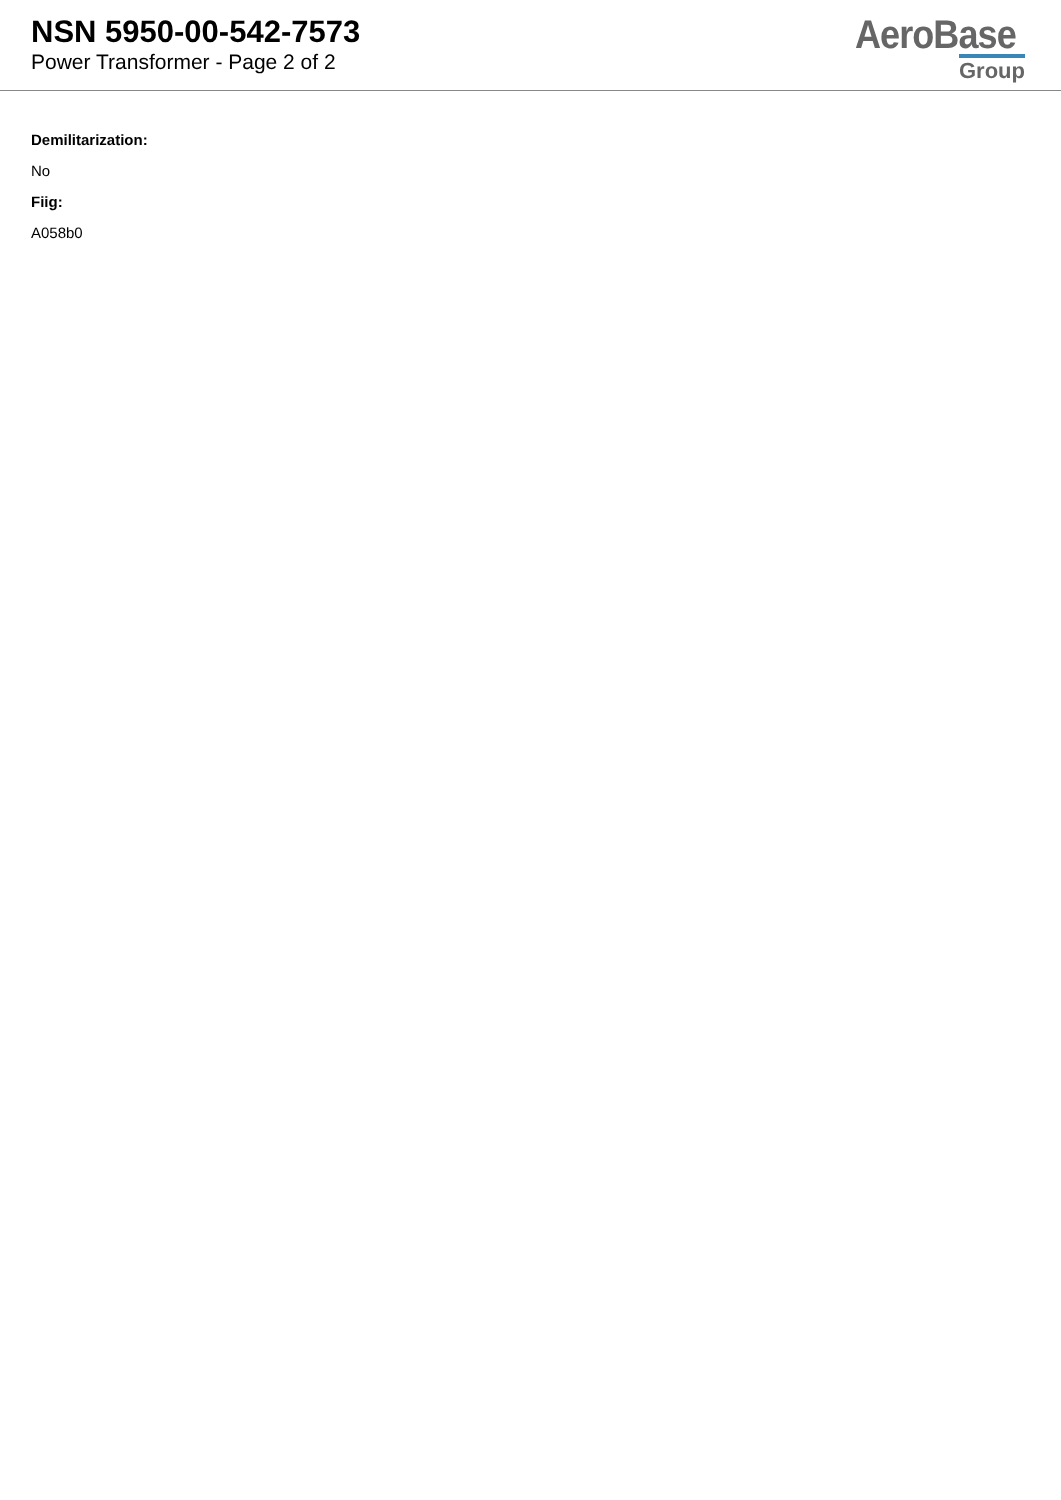NSN 5950-00-542-7573
Power Transformer - Page 2 of 2
AeroBase
Group
Demilitarization:
No
Fiig:
A058b0